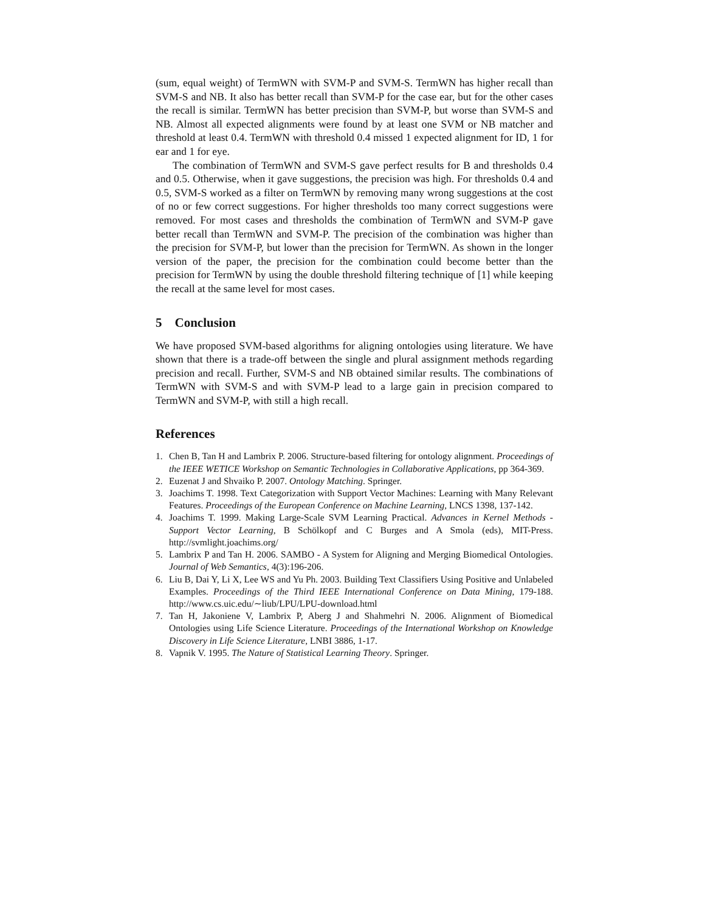(sum, equal weight) of TermWN with SVM-P and SVM-S. TermWN has higher recall than SVM-S and NB. It also has better recall than SVM-P for the case ear, but for the other cases the recall is similar. TermWN has better precision than SVM-P, but worse than SVM-S and NB. Almost all expected alignments were found by at least one SVM or NB matcher and threshold at least 0.4. TermWN with threshold 0.4 missed 1 expected alignment for ID, 1 for ear and 1 for eye.
The combination of TermWN and SVM-S gave perfect results for B and thresholds 0.4 and 0.5. Otherwise, when it gave suggestions, the precision was high. For thresholds 0.4 and 0.5, SVM-S worked as a filter on TermWN by removing many wrong suggestions at the cost of no or few correct suggestions. For higher thresholds too many correct suggestions were removed. For most cases and thresholds the combination of TermWN and SVM-P gave better recall than TermWN and SVM-P. The precision of the combination was higher than the precision for SVM-P, but lower than the precision for TermWN. As shown in the longer version of the paper, the precision for the combination could become better than the precision for TermWN by using the double threshold filtering technique of [1] while keeping the recall at the same level for most cases.
5 Conclusion
We have proposed SVM-based algorithms for aligning ontologies using literature. We have shown that there is a trade-off between the single and plural assignment methods regarding precision and recall. Further, SVM-S and NB obtained similar results. The combinations of TermWN with SVM-S and with SVM-P lead to a large gain in precision compared to TermWN and SVM-P, with still a high recall.
References
1. Chen B, Tan H and Lambrix P. 2006. Structure-based filtering for ontology alignment. Proceedings of the IEEE WETICE Workshop on Semantic Technologies in Collaborative Applications, pp 364-369.
2. Euzenat J and Shvaiko P. 2007. Ontology Matching. Springer.
3. Joachims T. 1998. Text Categorization with Support Vector Machines: Learning with Many Relevant Features. Proceedings of the European Conference on Machine Learning, LNCS 1398, 137-142.
4. Joachims T. 1999. Making Large-Scale SVM Learning Practical. Advances in Kernel Methods - Support Vector Learning, B Schölkopf and C Burges and A Smola (eds), MIT-Press. http://svmlight.joachims.org/
5. Lambrix P and Tan H. 2006. SAMBO - A System for Aligning and Merging Biomedical Ontologies. Journal of Web Semantics, 4(3):196-206.
6. Liu B, Dai Y, Li X, Lee WS and Yu Ph. 2003. Building Text Classifiers Using Positive and Unlabeled Examples. Proceedings of the Third IEEE International Conference on Data Mining, 179-188. http://www.cs.uic.edu/∼liub/LPU/LPU-download.html
7. Tan H, Jakoniene V, Lambrix P, Aberg J and Shahmehri N. 2006. Alignment of Biomedical Ontologies using Life Science Literature. Proceedings of the International Workshop on Knowledge Discovery in Life Science Literature, LNBI 3886, 1-17.
8. Vapnik V. 1995. The Nature of Statistical Learning Theory. Springer.